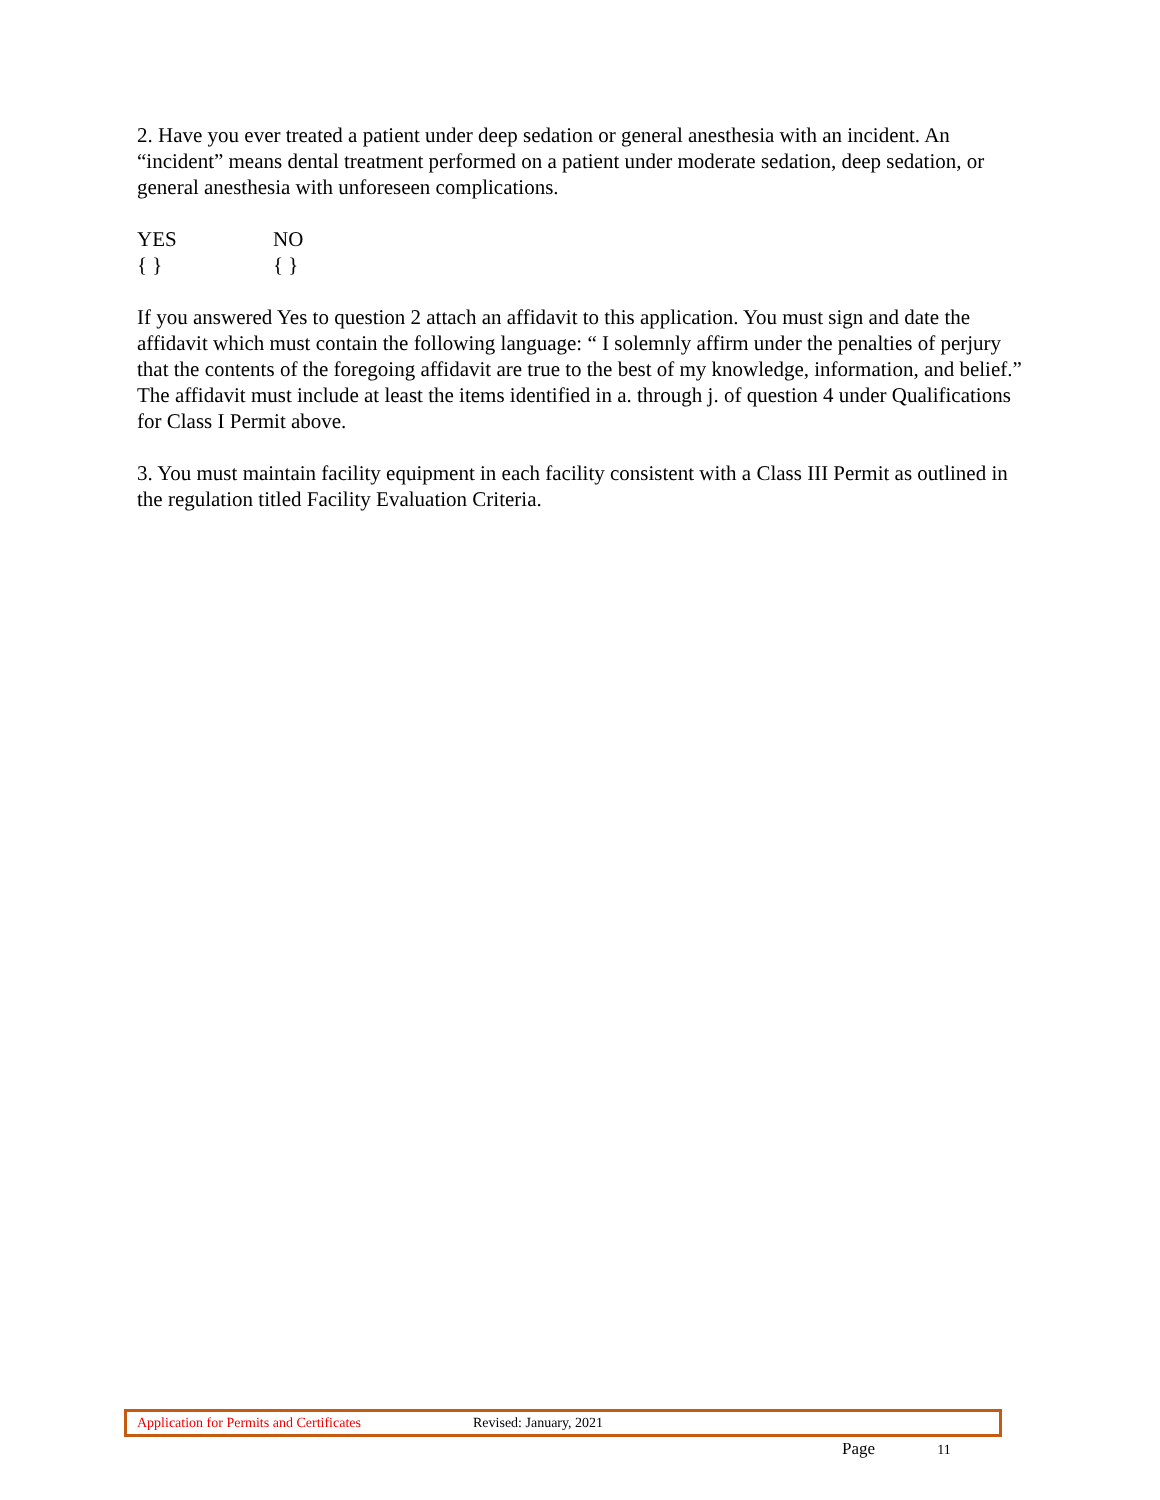2. Have you ever treated a patient under deep sedation or general anesthesia with an incident. An “incident” means dental treatment performed on a patient under moderate sedation, deep sedation, or general anesthesia with unforeseen complications.
YES
{ }
NO
{ }
If you answered Yes to question 2 attach an affidavit to this application. You must sign and date the affidavit which must contain the following language: “ I solemnly affirm under the penalties of perjury that the contents of the foregoing affidavit are true to the best of my knowledge, information, and belief.” The affidavit must include at least the items identified in a. through j. of question 4 under Qualifications for Class I Permit above.
3. You must maintain facility equipment in each facility consistent with a Class III Permit as outlined in the regulation titled Facility Evaluation Criteria.
Application for Permits and Certificates Revised: January, 2021
Page 11